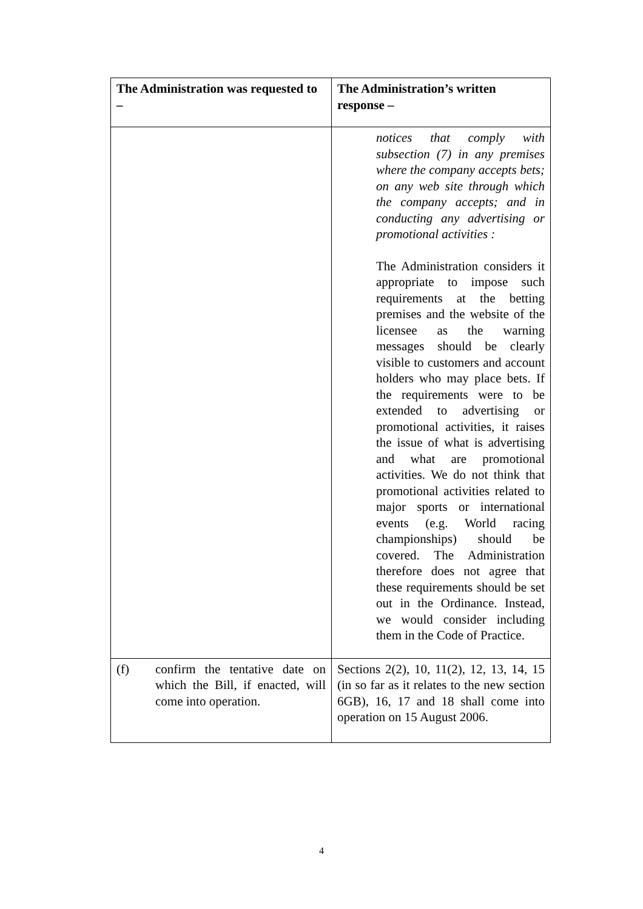| The Administration was requested to – | The Administration’s written response – |
| --- | --- |
| | notices that comply with subsection (7) in any premises where the company accepts bets; on any web site through which the company accepts; and in conducting any advertising or promotional activities : The Administration considers it appropriate to impose such requirements at the betting premises and the website of the licensee as the warning messages should be clearly visible to customers and account holders who may place bets. If the requirements were to be extended to advertising or promotional activities, it raises the issue of what is advertising and what are promotional activities. We do not think that promotional activities related to major sports or international events (e.g. World racing championships) should be covered. The Administration therefore does not agree that these requirements should be set out in the Ordinance. Instead, we would consider including them in the Code of Practice. |
| (f) confirm the tentative date on which the Bill, if enacted, will come into operation. | Sections 2(2), 10, 11(2), 12, 13, 14, 15 (in so far as it relates to the new section 6GB), 16, 17 and 18 shall come into operation on 15 August 2006. |
4